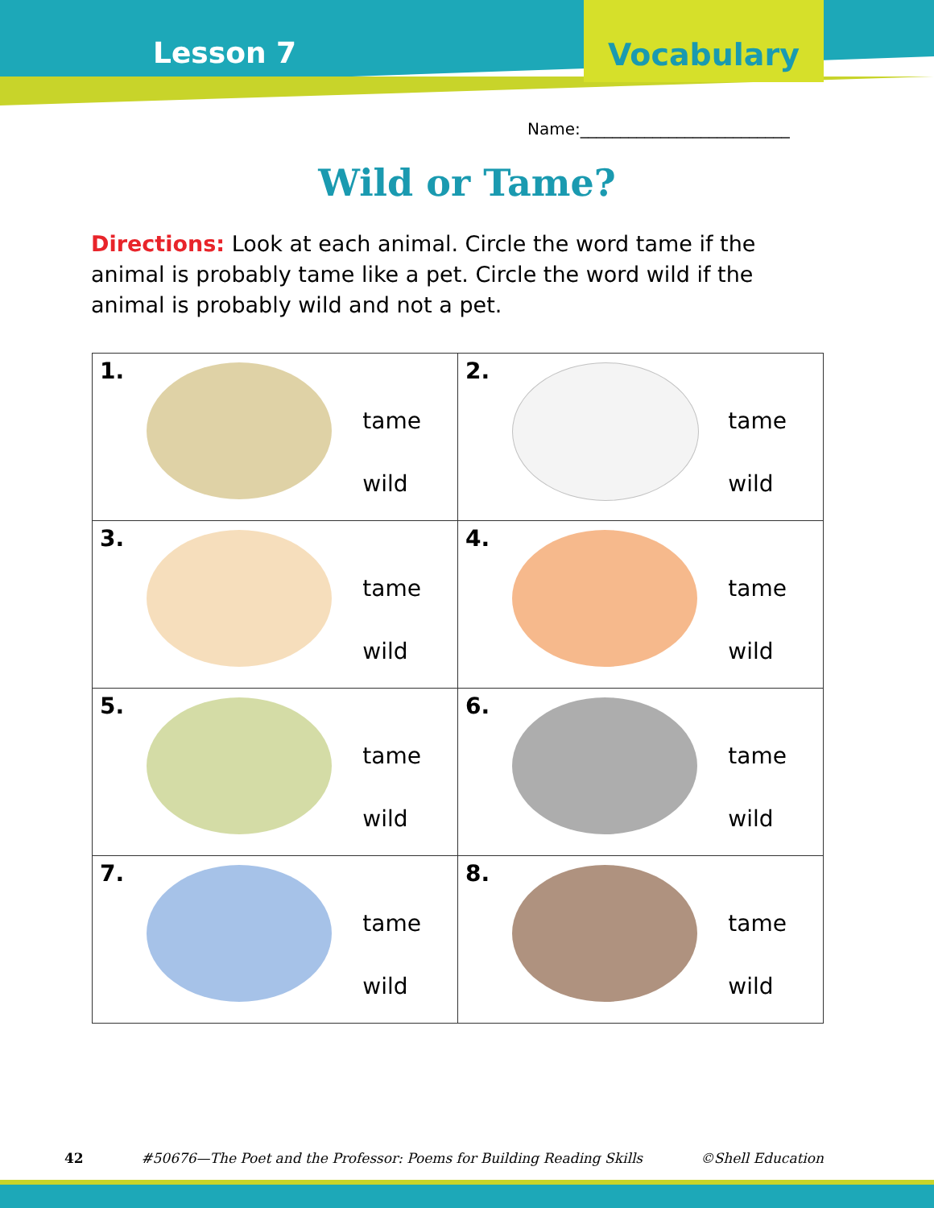Lesson 7
Vocabulary
Name:__________________________
Wild or Tame?
Directions: Look at each animal. Circle the word tame if the animal is probably tame like a pet. Circle the word wild if the animal is probably wild and not a pet.
| 1. tame wild | 2. tame wild |
| 3. tame wild | 4. tame wild |
| 5. tame wild | 6. tame wild |
| 7. tame wild | 8. tame wild |
42 #50676—The Poet and the Professor: Poems for Building Reading Skills ©Shell Education